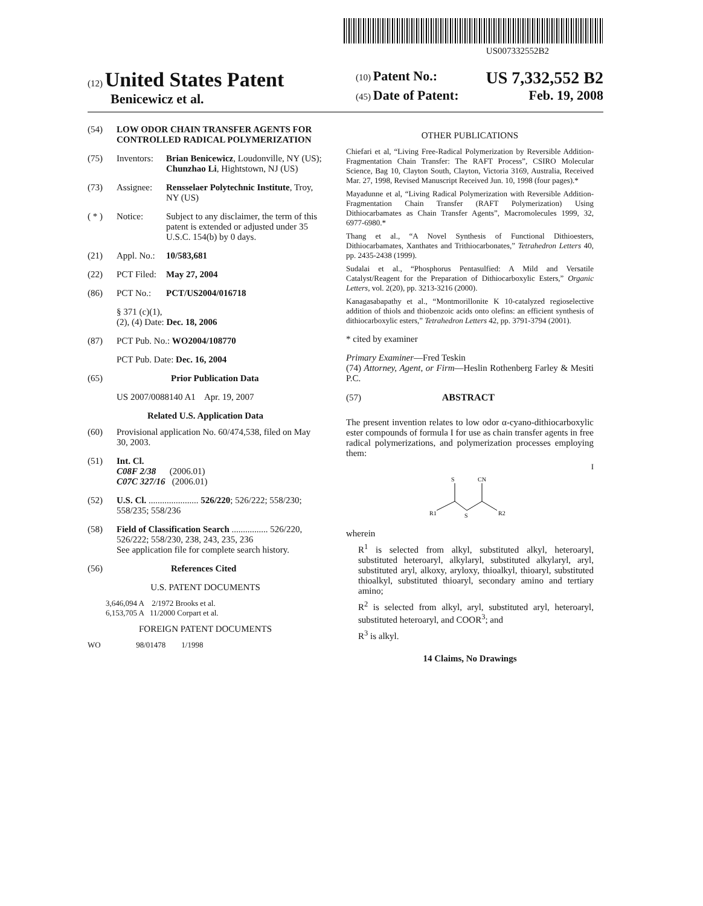US007332552B2
(12) United States Patent
Benicewicz et al.
(10) Patent No.: US 7,332,552 B2
(45) Date of Patent: Feb. 19, 2008
(54) LOW ODOR CHAIN TRANSFER AGENTS FOR CONTROLLED RADICAL POLYMERIZATION
(75) Inventors: Brian Benicewicz, Loudonville, NY (US); Chunzhao Li, Hightstown, NJ (US)
(73) Assignee: Rensselaer Polytechnic Institute, Troy, NY (US)
( * ) Notice: Subject to any disclaimer, the term of this patent is extended or adjusted under 35 U.S.C. 154(b) by 0 days.
(21) Appl. No.: 10/583,681
(22) PCT Filed: May 27, 2004
(86) PCT No.: PCT/US2004/016718
§ 371 (c)(1),
(2), (4) Date: Dec. 18, 2006
(87) PCT Pub. No.: WO2004/108770
PCT Pub. Date: Dec. 16, 2004
(65) Prior Publication Data
US 2007/0088140 A1 Apr. 19, 2007
Related U.S. Application Data
(60) Provisional application No. 60/474,538, filed on May 30, 2003.
(51) Int. Cl.
C08F 2/38 (2006.01)
C07C 327/16 (2006.01)
(52) U.S. Cl. ...................... 526/220; 526/222; 558/230; 558/235; 558/236
(58) Field of Classification Search ................ 526/220, 526/222; 558/230, 238, 243, 235, 236
See application file for complete search history.
(56) References Cited
U.S. PATENT DOCUMENTS
3,646,094 A 2/1972 Brooks et al.
6,153,705 A 11/2000 Corpart et al.
FOREIGN PATENT DOCUMENTS
WO 98/01478 1/1998
OTHER PUBLICATIONS
Chiefari et al, “Living Free-Radical Polymerization by Reversible Addition-Fragmentation Chain Transfer: The RAFT Process”, CSIRO Molecular Science, Bag 10, Clayton South, Clayton, Victoria 3169, Australia, Received Mar. 27, 1998, Revised Manuscript Received Jun. 10, 1998 (four pages).*
Mayadunne et al, “Living Radical Polymerization with Reversible Addition-Fragmentation Chain Transfer (RAFT Polymerization) Using Dithiocarbamates as Chain Transfer Agents”, Macromolecules 1999, 32, 6977-6980.*
Thang et al., “A Novel Synthesis of Functional Dithioesters, Dithiocarbamates, Xanthates and Trithiocarbonates,” Tetrahedron Letters 40, pp. 2435-2438 (1999).
Sudalai et al., “Phosphorus Pentasulfied: A Mild and Versatile Catalyst/Reagent for the Preparation of Dithiocarboxylic Esters,” Organic Letters, vol. 2(20), pp. 3213-3216 (2000).
Kanagasabapathy et al., “Montmorillonite K 10-catalyzed regioselective addition of thiols and thiobenzoic acids onto olefins: an efficient synthesis of dithiocarboxylic esters,” Tetrahedron Letters 42, pp. 3791-3794 (2001).
* cited by examiner
Primary Examiner—Fred Teskin
(74) Attorney, Agent, or Firm—Heslin Rothenberg Farley & Mesiti P.C.
(57) ABSTRACT
The present invention relates to low odor α-cyano-dithiocarboxylic ester compounds of formula I for use as chain transfer agents in free radical polymerizations, and polymerization processes employing them:
I
S
CN
R1
S
R2
wherein
R<sup>1</sup> is selected from alkyl, substituted alkyl, heteroaryl, substituted heteroaryl, alkylaryl, substituted alkylaryl, aryl, substituted aryl, alkoxy, aryloxy, thioalkyl, thioaryl, substituted thioalkyl, substituted thioaryl, secondary amino and tertiary amino;
R<sup>2</sup> is selected from alkyl, aryl, substituted aryl, heteroaryl, substituted heteroaryl, and COOR<sup>3</sup>; and
R<sup>3</sup> is alkyl.
14 Claims, No Drawings